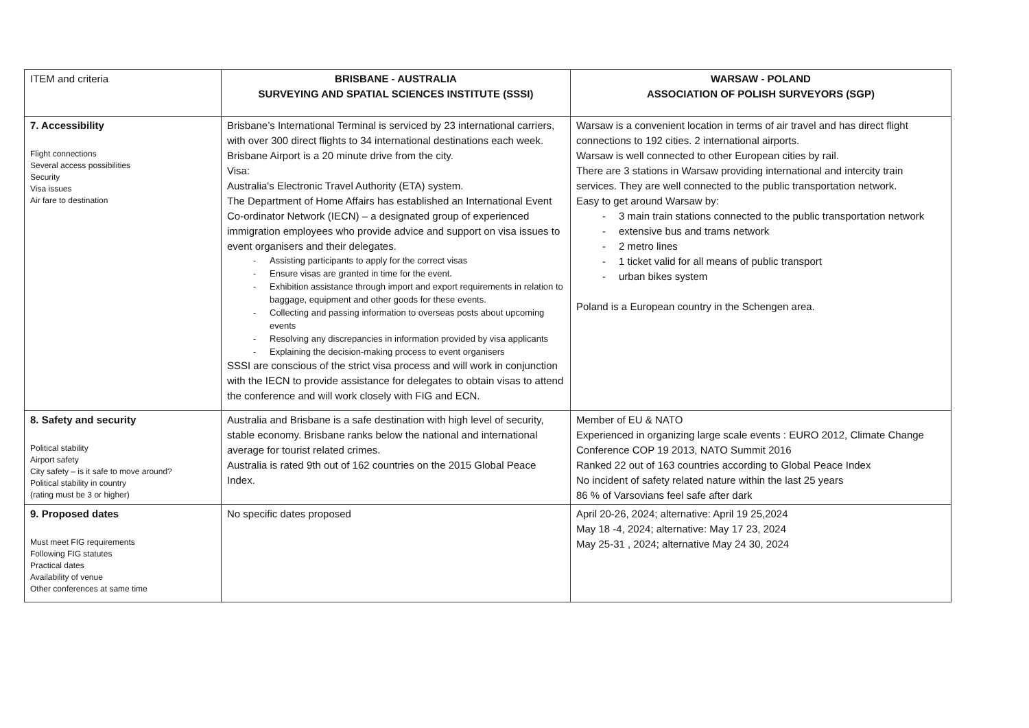| ITEM and criteria | BRISBANE - AUSTRALIA SURVEYING AND SPATIAL SCIENCES INSTITUTE (SSSI) | WARSAW - POLAND ASSOCIATION OF POLISH SURVEYORS (SGP) |
| 7. Accessibility Flight connections Several access possibilities Security Visa issues Air fare to destination | Brisbane’s International Terminal is serviced by 23 international carriers, with over 300 direct flights to 34 international destinations each week. Brisbane Airport is a 20 minute drive from the city. Visa: Australia's Electronic Travel Authority (ETA) system. The Department of Home Affairs has established an International Event Co-ordinator Network (IECN) – a designated group of experienced immigration employees who provide advice and support on visa issues to event organisers and their delegates. Assisting participants to apply for the correct visas Ensure visas are granted in time for the event. Exhibition assistance through import and export requirements in relation to baggage, equipment and other goods for these events. Collecting and passing information to overseas posts about upcoming events Resolving any discrepancies in information provided by visa applicants Explaining the decision-making process to event organisers SSSI are conscious of the strict visa process and will work in conjunction with the IECN to provide assistance for delegates to obtain visas to attend the conference and will work closely with FIG and ECN. | Warsaw is a convenient location in terms of air travel and has direct flight connections to 192 cities. 2 international airports. Warsaw is well connected to other European cities by rail. There are 3 stations in Warsaw providing international and intercity train services. They are well connected to the public transportation network. Easy to get around Warsaw by: 3 main train stations connected to the public transportation network extensive bus and trams network 2 metro lines 1 ticket valid for all means of public transport urban bikes system Poland is a European country in the Schengen area. |
| 8. Safety and security Political stability Airport safety City safety – is it safe to move around? Political stability in country (rating must be 3 or higher) | Australia and Brisbane is a safe destination with high level of security, stable economy. Brisbane ranks below the national and international average for tourist related crimes. Australia is rated 9th out of 162 countries on the 2015 Global Peace Index. | Member of EU & NATO Experienced in organizing large scale events : EURO 2012, Climate Change Conference COP 19 2013, NATO Summit 2016 Ranked 22 out of 163 countries according to Global Peace Index No incident of safety related nature within the last 25 years 86 % of Varsovians feel safe after dark |
| 9. Proposed dates Must meet FIG requirements Following FIG statutes Practical dates Availability of venue Other conferences at same time | No specific dates proposed | April 20-26, 2024; alternative: April 19 25,2024 May 18 -4, 2024; alternative: May 17 23, 2024 May 25-31 , 2024; alternative May 24 30, 2024 |